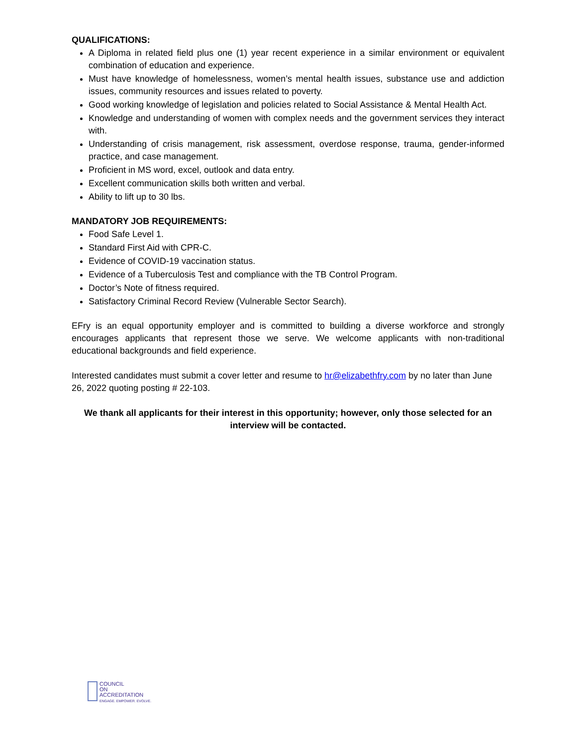QUALIFICATIONS:
A Diploma in related field plus one (1) year recent experience in a similar environment or equivalent combination of education and experience.
Must have knowledge of homelessness, women’s mental health issues, substance use and addiction issues, community resources and issues related to poverty.
Good working knowledge of legislation and policies related to Social Assistance & Mental Health Act.
Knowledge and understanding of women with complex needs and the government services they interact with.
Understanding of crisis management, risk assessment, overdose response, trauma, gender-informed practice, and case management.
Proficient in MS word, excel, outlook and data entry.
Excellent communication skills both written and verbal.
Ability to lift up to 30 lbs.
MANDATORY JOB REQUIREMENTS:
Food Safe Level 1.
Standard First Aid with CPR-C.
Evidence of COVID-19 vaccination status.
Evidence of a Tuberculosis Test and compliance with the TB Control Program.
Doctor’s Note of fitness required.
Satisfactory Criminal Record Review (Vulnerable Sector Search).
EFry is an equal opportunity employer and is committed to building a diverse workforce and strongly encourages applicants that represent those we serve. We welcome applicants with non-traditional educational backgrounds and field experience.
Interested candidates must submit a cover letter and resume to hr@elizabethfry.com by no later than June 26, 2022 quoting posting # 22-103.
We thank all applicants for their interest in this opportunity; however, only those selected for an interview will be contacted.
COUNCIL
ON
ACCREDITATION
ENGAGE. EMPOWER. EVOLVE.